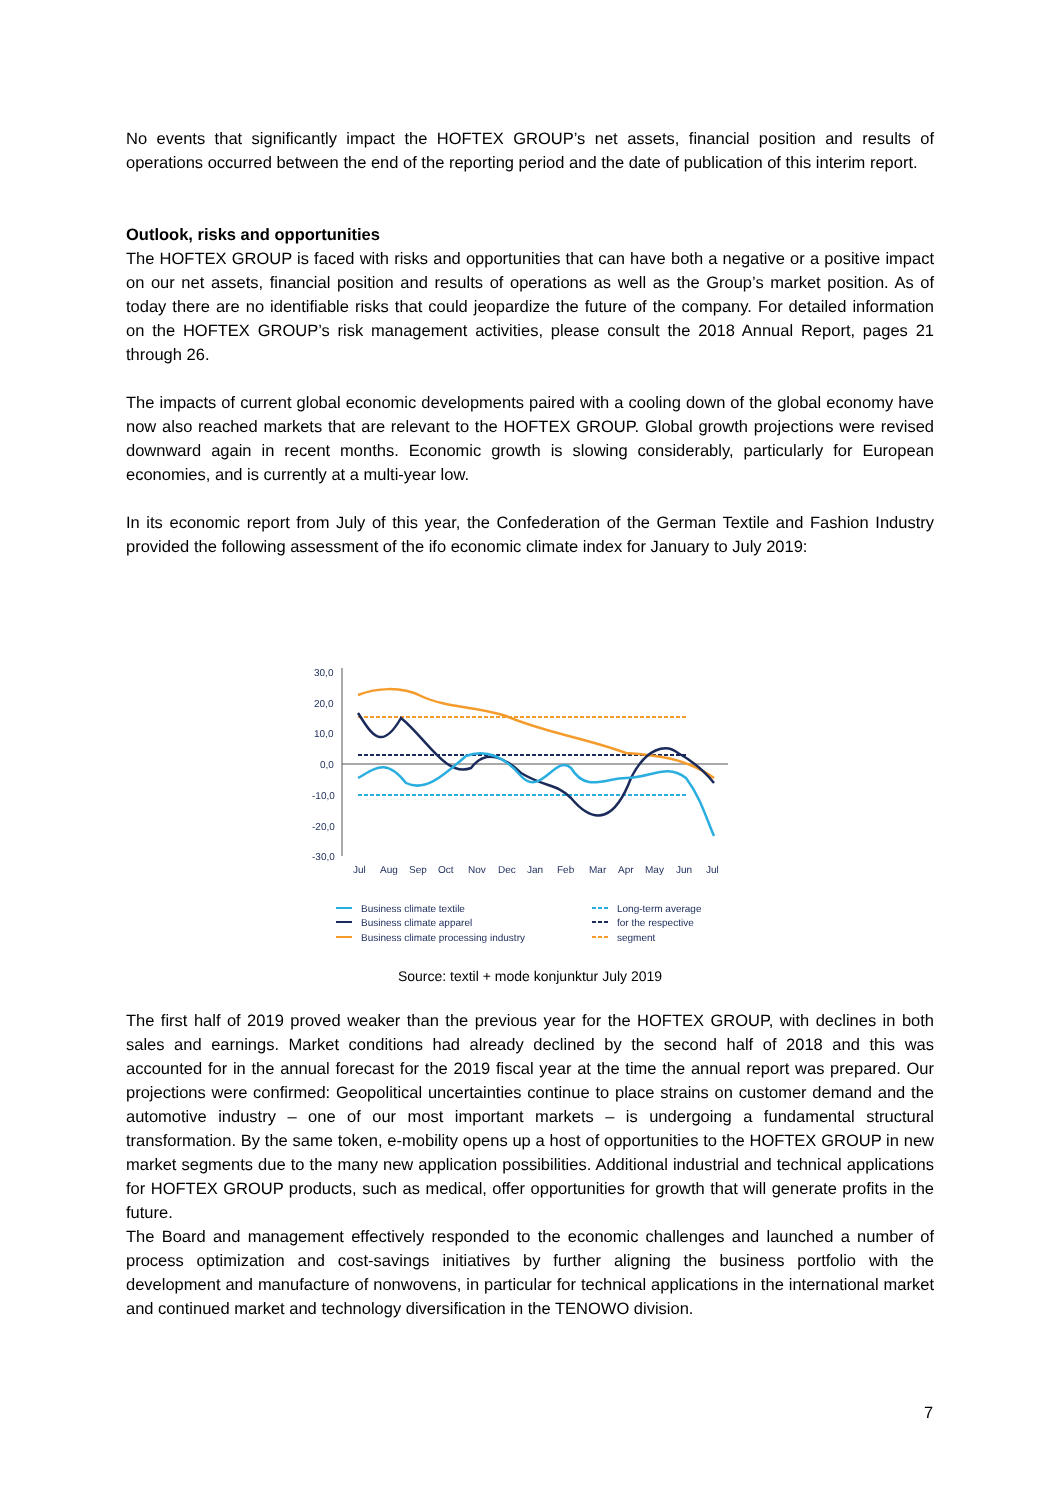No events that significantly impact the HOFTEX GROUP’s net assets, financial position and results of operations occurred between the end of the reporting period and the date of publication of this interim report.
Outlook, risks and opportunities
The HOFTEX GROUP is faced with risks and opportunities that can have both a negative or a positive impact on our net assets, financial position and results of operations as well as the Group’s market position. As of today there are no identifiable risks that could jeopardize the future of the company. For detailed information on the HOFTEX GROUP’s risk management activities, please consult the 2018 Annual Report, pages 21 through 26.
The impacts of current global economic developments paired with a cooling down of the global economy have now also reached markets that are relevant to the HOFTEX GROUP. Global growth projections were revised downward again in recent months. Economic growth is slowing considerably, particularly for European economies, and is currently at a multi-year low.
In its economic report from July of this year, the Confederation of the German Textile and Fashion Industry provided the following assessment of the ifo economic climate index for January to July 2019:
30,0
20,0
10,0
0,0
-10,0
-20,0
-30,0
Jul
Aug
Sep
Oct
Nov
Dec
Jan
Feb
Mar
Apr
May
Jun
Jul
Business climate textile
Business climate apparel
Business climate processing industry
Long-term average
for the respective
segment
Source: textil + mode konjunktur July 2019
The first half of 2019 proved weaker than the previous year for the HOFTEX GROUP, with declines in both sales and earnings. Market conditions had already declined by the second half of 2018 and this was accounted for in the annual forecast for the 2019 fiscal year at the time the annual report was prepared. Our projections were confirmed: Geopolitical uncertainties continue to place strains on customer demand and the automotive industry – one of our most important markets – is undergoing a fundamental structural transformation. By the same token, e-mobility opens up a host of opportunities to the HOFTEX GROUP in new market segments due to the many new application possibilities. Additional industrial and technical applications for HOFTEX GROUP products, such as medical, offer opportunities for growth that will generate profits in the future.
The Board and management effectively responded to the economic challenges and launched a number of process optimization and cost-savings initiatives by further aligning the business portfolio with the development and manufacture of nonwovens, in particular for technical applications in the international market and continued market and technology diversification in the TENOWO division.
7